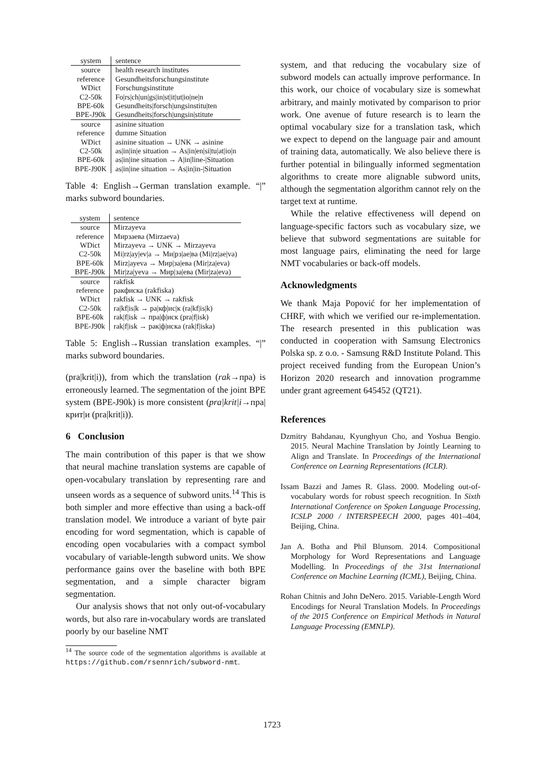| system | sentence |
| --- | --- |
| source | health research institutes |
| reference | Gesundheitsforschungsinstitute |
| WDict | Forschungsinstitute |
| C2-50k | Fo/rs/ch/un/gs/in/st/it/ut/io/ne/n |
| BPE-60k | Gesundheits/forsch/ungsinstitu/ten |
| BPE-J90k | Gesundheits/forsch/ungsin/stitute |
| source | asinine situation |
| reference | dumme Situation |
| WDict | asinine situation → UNK → asinine |
| C2-50k | as/in/in/e situation → As/in/en/si/tu/at/io/n |
| BPE-60k | as/in/ine situation → A/in/line-/Situation |
| BPE-J90K | as/in/ine situation → As/in/in-/Situation |
Table 4: English→German translation example. “|” marks subword boundaries.
| system | sentence |
| --- | --- |
| source | Mirzayeva |
| reference | Мирзаева (Mirzaeva) |
| WDict | Mirzayeva → UNK → Mirzayeva |
| C2-50k | Mi/rz/ay/ev/a → Ми/рз/ае/ва (Mi/rz/ae/va) |
| BPE-60k | Mirz/ayeva → Мир/за/ева (Mir/za/eva) |
| BPE-J90k | Mir/za/yeva → Мир/за/ева (Mir/za/eva) |
| source | rakfisk |
| reference | ракфиска (rakfiska) |
| WDict | rakfisk → UNK → rakfisk |
| C2-50k | ra/kf/is/k → ра/кф/ис/к (ra/kf/is/k) |
| BPE-60k | rak/f/isk → пра/ф/иск (pra/f/isk) |
| BPE-J90k | rak/f/isk → рак/ф/иска (rak/f/iska) |
Table 5: English→Russian translation examples. “|” marks subword boundaries.
(pra|krit|i)), from which the translation (rak→пра) is erroneously learned. The segmentation of the joint BPE system (BPE-J90k) is more consistent (pra|krit|i→пра|крит|и (pra|krit|i)).
6 Conclusion
The main contribution of this paper is that we show that neural machine translation systems are capable of open-vocabulary translation by representing rare and unseen words as a sequence of subword units.<sup>14</sup> This is both simpler and more effective than using a back-off translation model. We introduce a variant of byte pair encoding for word segmentation, which is capable of encoding open vocabularies with a compact symbol vocabulary of variable-length subword units. We show performance gains over the baseline with both BPE segmentation, and a simple character bigram segmentation.
Our analysis shows that not only out-of-vocabulary words, but also rare in-vocabulary words are translated poorly by our baseline NMT
<sup>14</sup> The source code of the segmentation algorithms is available at https://github.com/rsennrich/subword-nmt.
system, and that reducing the vocabulary size of subword models can actually improve performance. In this work, our choice of vocabulary size is somewhat arbitrary, and mainly motivated by comparison to prior work. One avenue of future research is to learn the optimal vocabulary size for a translation task, which we expect to depend on the language pair and amount of training data, automatically. We also believe there is further potential in bilingually informed segmentation algorithms to create more alignable subword units, although the segmentation algorithm cannot rely on the target text at runtime.
While the relative effectiveness will depend on language-specific factors such as vocabulary size, we believe that subword segmentations are suitable for most language pairs, eliminating the need for large NMT vocabularies or back-off models.
Acknowledgments
We thank Maja Popović for her implementation of CHRF, with which we verified our re-implementation. The research presented in this publication was conducted in cooperation with Samsung Electronics Polska sp. z o.o. - Samsung R&D Institute Poland. This project received funding from the European Union’s Horizon 2020 research and innovation programme under grant agreement 645452 (QT21).
References
Dzmitry Bahdanau, Kyunghyun Cho, and Yoshua Bengio. 2015. Neural Machine Translation by Jointly Learning to Align and Translate. In Proceedings of the International Conference on Learning Representations (ICLR).
Issam Bazzi and James R. Glass. 2000. Modeling out-of-vocabulary words for robust speech recognition. In Sixth International Conference on Spoken Language Processing, ICSLP 2000 / INTERSPEECH 2000, pages 401–404, Beijing, China.
Jan A. Botha and Phil Blunsom. 2014. Compositional Morphology for Word Representations and Language Modelling. In Proceedings of the 31st International Conference on Machine Learning (ICML), Beijing, China.
Rohan Chitnis and John DeNero. 2015. Variable-Length Word Encodings for Neural Translation Models. In Proceedings of the 2015 Conference on Empirical Methods in Natural Language Processing (EMNLP).
1723